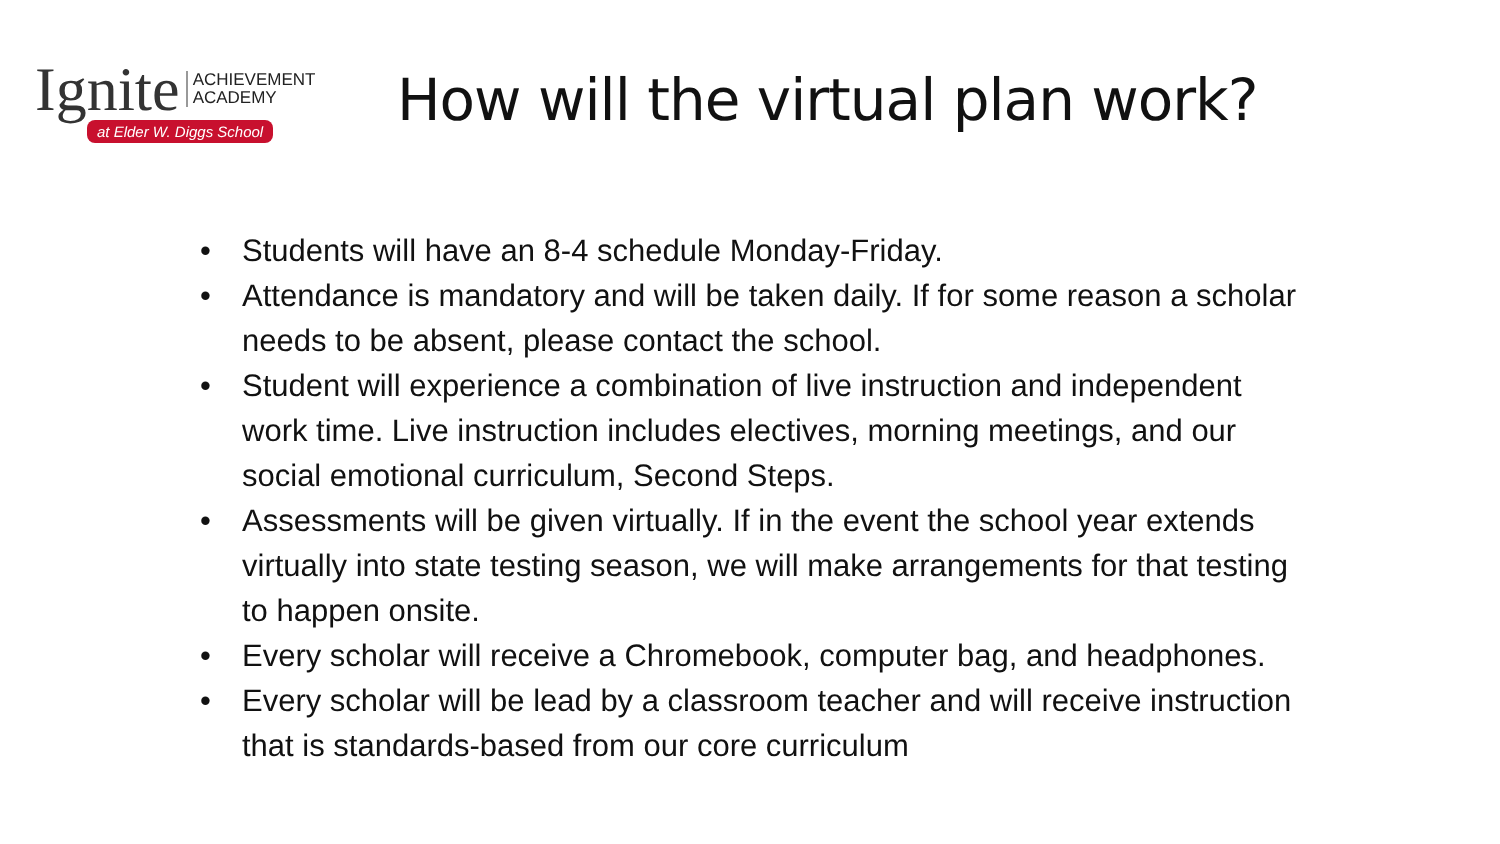Ignite ACHIEVEMENT
ACADEMY
at Elder W. Diggs School
How will the virtual plan work?
• Students will have an 8-4 schedule Monday-Friday.
• Attendance is mandatory and will be taken daily. If for some reason a scholar needs to be absent, please contact the school.
• Student will experience a combination of live instruction and independent work time. Live instruction includes electives, morning meetings, and our social emotional curriculum, Second Steps.
• Assessments will be given virtually. If in the event the school year extends virtually into state testing season, we will make arrangements for that testing to happen onsite.
• Every scholar will receive a Chromebook, computer bag, and headphones.
• Every scholar will be lead by a classroom teacher and will receive instruction that is standards-based from our core curriculum